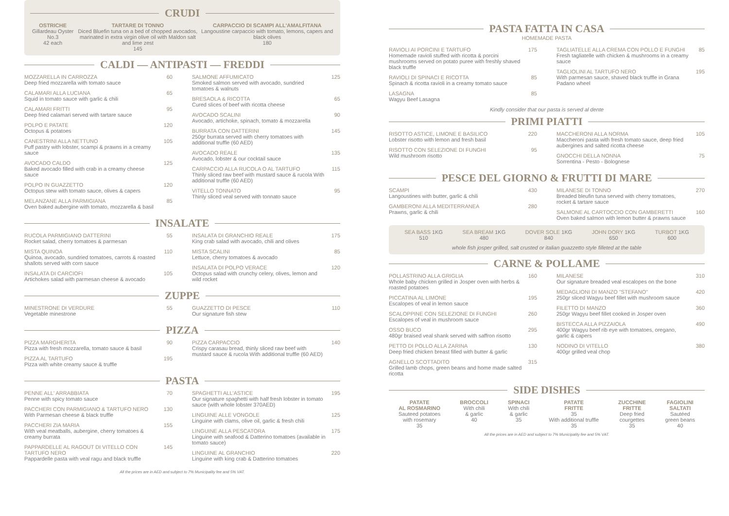CRUDI
OSTRICHE
Gillardeau Oyster No.3
42 each
TARTARE DI TONNO
Diced Bluefin tuna on a bed of chopped avocados,
marinated in extra virgin olive oil with Maldon salt and lime zest
145
CARPACCIO DI SCAMPI ALL'AMALFITANA
Langoustine carpaccio with tomato, lemons, capers and black olives
180
CALDI — ANTIPASTI — FREDDI
MOZZARELLA IN CARROZZA
Deep fried mozzarella with tomato sauce
60
CALAMARI ALLA LUCIANA
Squid in tomato sauce with garlic & chili
65
CALAMARI FRITTI
Deep fried calamari served with tartare sauce
95
POLPO E PATATE
Octopus & potatoes
120
CANESTRINI ALLA NETTUNO
Puff pastry with lobster, scampi & prawns in a creamy sauce
105
AVOCADO CALDO
Baked avocado filled with crab in a creamy cheese sauce
125
POLPO IN GUAZZETTO
Octopus stew with tomato sauce, olives & capers
120
MELANZANE ALLA PARMIGIANA
Oven baked aubergine with tomato, mozzarella & basil
85
SALMONE AFFUMICATO
Smoked salmon served with avocado, sundried tomatoes & walnuts
125
BRESAOLA & RICOTTA
Cured slices of beef with ricotta cheese
65
AVOCADO SCALINI
Avocado, artichoke, spinach, tomato & mozzarella
90
BURRATA CON DATTERINI
250gr burrata served with cherry tomatoes with additional truffle (60 AED)
145
AVOCADO REALE
Avocado, lobster & our cocktail sauce
135
CARPACCIO ALLA RUCOLA O AL TARTUFO
Thinly sliced raw beef with mustard sauce & rucola With additional truffle (60 AED)
115
VITELLO TONNATO
Thinly sliced veal served with tonnato sauce
95
INSALATE
RUCOLA PARMIGIANO DATTERINI
Rocket salad, cherry tomatoes & parmesan
55
MISTA QUINOA
Quinoa, avocado, sundried tomatoes, carrots & roasted shallots served with corn sauce
110
INSALATA DI CARCIOFI
Artichokes salad with parmesan cheese & avocado
105
INSALATA DI GRANCHIO REALE
King crab salad with avocado, chili and olives
175
MISTA SCALINI
Lettuce, cherry tomatoes & avocado
85
INSALATA DI POLPO VERACE
Octopus salad with crunchy celery, olives, lemon and wild rocket
120
ZUPPE
MINESTRONE DI VERDURE
Vegetable minestrone
55
GUAZZETTO DI PESCE
Our signature fish stew
110
PIZZA
PIZZA MARGHERITA
Pizza with fresh mozzarella, tomato sauce & basil
90
PIZZA AL TARTUFO
Pizza with white creamy sauce & truffle
195
PIZZA CARPACCIO
Crispy carasau bread, thinly sliced raw beef with mustard sauce & rucola With additional truffle (60 AED)
140
PASTA
PENNE ALL' ARRABBIATA
Penne with spicy tomato sauce
70
PACCHERI CON PARMIGIANO & TARTUFO NERO
With Parmesan cheese & black truffle
130
PACCHERI ZIA MARIA
With veal meatballs, aubergine, cherry tomatoes & creamy burrata
155
PAPPARDELLE AL RAGOUT DI VITELLO CON TARTUFO NERO
Pappardelle pasta with veal ragu and black truffle
145
SPAGHETTI ALL'ASTICE
Our signature spaghetti with half fresh lobster in tomato sauce (with whole lobster 370AED)
195
LINGUINE ALLE VONGOLE
Linguine with clams, olive oil, garlic & fresh chili
125
LINGUINE ALLA PESCATORA
Linguine with seafood & Datterino tomatoes (available in tomato sauce)
175
LINGUINE AL GRANCHIO
Linguine with king crab & Datterino tomatoes
220
All the prices are in AED and subject to 7% Municipality fee and 5% VAT.
PASTA FATTA IN CASA
HOMEMADE PASTA
RAVIOLI AI PORCINI E TARTUFO
Homemade ravioli stuffed with ricotta & porcini mushrooms served on potato puree with freshly shaved black truffle
175
RAVIOLI DI SPINACI E RICOTTA
Spinach & ricotta ravioli in a creamy tomato sauce
85
LASAGNA
Wagyu Beef Lasagna
85
TAGLIATELLE ALLA CREMA CON POLLO E FUNGHI
Fresh tagliatelle with chicken & mushrooms in a creamy sauce
85
TAGLIOLINI AL TARTUFO NERO
With parmesan sauce, shaved black truffle in Grana Padano wheel
195
Kindly consider that our pasta is served al dente
PRIMI PIATTI
RISOTTO ASTICE, LIMONE E BASILICO
Lobster risotto with lemon and fresh basil
220
RISOTTO CON SELEZIONE DI FUNGHI
Wild mushroom risotto
95
MACCHERONI ALLA NORMA
Maccheroni pasta with fresh tomato sauce, deep fried aubergines and salted ricotta cheese
105
GNOCCHI DELLA NONNA
Sorrentina - Pesto - Bolognese
75
PESCE DEL GIORNO & FRUTTI DI MARE
SCAMPI
Langoustines with butter, garlic & chili
430
GAMBERONI ALLA MEDITERRANEA
Prawns, garlic & chili
280
MILANESE DI TONNO
Breaded bleufin tuna served with cherry tomatoes, rocket & tartare sauce
270
SALMONE AL CARTOCCIO CON GAMBERETTI
Oven baked salmon with lemon butter & prawns sauce
160
SEA BASS 1KG
510
SEA BREAM 1KG
480
DOVER SOLE 1KG
840
JOHN DORY 1KG
650
TURBOT 1KG
600
whole fish josper grilled, salt crusted or italian guazzetto style filleted at the table
CARNE & POLLAME
POLLASTRINO ALLA GRIGLIA
Whole baby chicken grilled in Josper oven with herbs & roasted potatoes
160
PICCATINA AL LIMONE
Escalopes of veal in lemon sauce
195
SCALOPPINE CON SELEZIONE DI FUNGHI
Escalopes of veal in mushroom sauce
260
OSSO BUCO
480gr braised veal shank served with saffron risotto
295
PETTO DI POLLO ALLA ZARINA
Deep fried chicken breast filled with butter & garlic
130
AGNELLO SCOTTADITO
Grilled lamb chops, green beans and home made salted ricotta
315
MILANESE
Our signature breaded veal escalopes on the bone
310
MEDAGLIONI DI MANZO "STEFANO"
250gr sliced Wagyu beef fillet with mushroom sauce
420
FILETTO DI MANZO
250gr Wagyu beef fillet cooked in Josper oven
360
BISTECCA ALLA PIZZAIOLA
400gr Wagyu beef rib eye with tomatoes, oregano, garlic & capers
490
NODINO DI VITELLO
400gr grilled veal chop
380
SIDE DISHES
PATATE
AL ROSMARINO
Sauteed potatoes
with rosemary
35
BROCCOLI
With chili
& garlic
40
SPINACI
With chili
& garlic
35
PATATE
FRITTE
35
With additional truffle
35
ZUCCHINE
FRITTE
Deep fried
courgettes
35
FAGIOLINI
SALTATI
Sautéed
green beans
40
All the prices are in AED and subject to 7% Municipality fee and 5% VAT.